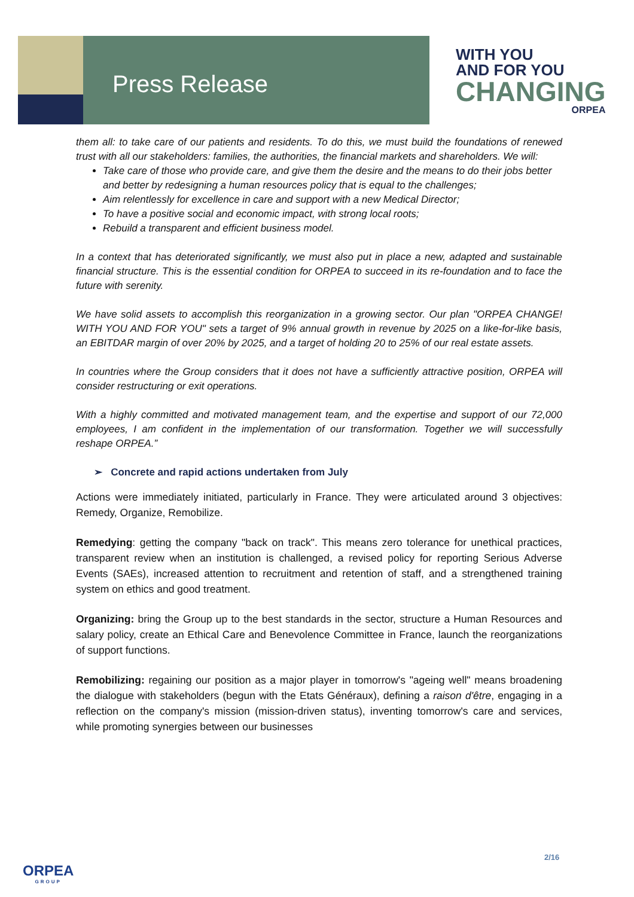Press Release
WITH YOU
AND FOR YOU
CHANGING
ORPEA
them all: to take care of our patients and residents. To do this, we must build the foundations of renewed trust with all our stakeholders: families, the authorities, the financial markets and shareholders. We will:
Take care of those who provide care, and give them the desire and the means to do their jobs better and better by redesigning a human resources policy that is equal to the challenges;
Aim relentlessly for excellence in care and support with a new Medical Director;
To have a positive social and economic impact, with strong local roots;
Rebuild a transparent and efficient business model.
In a context that has deteriorated significantly, we must also put in place a new, adapted and sustainable financial structure. This is the essential condition for ORPEA to succeed in its re-foundation and to face the future with serenity.
We have solid assets to accomplish this reorganization in a growing sector. Our plan "ORPEA CHANGE! WITH YOU AND FOR YOU" sets a target of 9% annual growth in revenue by 2025 on a like-for-like basis, an EBITDAR margin of over 20% by 2025, and a target of holding 20 to 25% of our real estate assets.
In countries where the Group considers that it does not have a sufficiently attractive position, ORPEA will consider restructuring or exit operations.
With a highly committed and motivated management team, and the expertise and support of our 72,000 employees, I am confident in the implementation of our transformation. Together we will successfully reshape ORPEA.”
➢ Concrete and rapid actions undertaken from July
Actions were immediately initiated, particularly in France. They were articulated around 3 objectives: Remedy, Organize, Remobilize.
Remedying: getting the company "back on track". This means zero tolerance for unethical practices, transparent review when an institution is challenged, a revised policy for reporting Serious Adverse Events (SAEs), increased attention to recruitment and retention of staff, and a strengthened training system on ethics and good treatment.
Organizing: bring the Group up to the best standards in the sector, structure a Human Resources and salary policy, create an Ethical Care and Benevolence Committee in France, launch the reorganizations of support functions.
Remobilizing: regaining our position as a major player in tomorrow's "ageing well" means broadening the dialogue with stakeholders (begun with the Etats Généraux), defining a raison d'être, engaging in a reflection on the company's mission (mission-driven status), inventing tomorrow's care and services, while promoting synergies between our businesses
2/16
ORPEA
GROUP